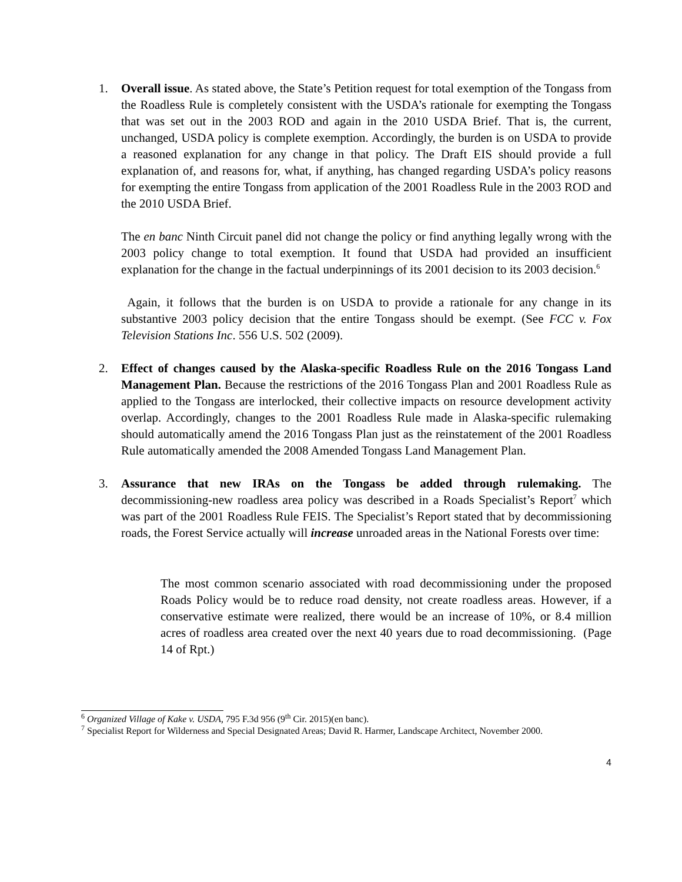1. Overall issue. As stated above, the State’s Petition request for total exemption of the Tongass from the Roadless Rule is completely consistent with the USDA’s rationale for exempting the Tongass that was set out in the 2003 ROD and again in the 2010 USDA Brief. That is, the current, unchanged, USDA policy is complete exemption. Accordingly, the burden is on USDA to provide a reasoned explanation for any change in that policy. The Draft EIS should provide a full explanation of, and reasons for, what, if anything, has changed regarding USDA’s policy reasons for exempting the entire Tongass from application of the 2001 Roadless Rule in the 2003 ROD and the 2010 USDA Brief.
The en banc Ninth Circuit panel did not change the policy or find anything legally wrong with the 2003 policy change to total exemption. It found that USDA had provided an insufficient explanation for the change in the factual underpinnings of its 2001 decision to its 2003 decision.<sup>6</sup>
Again, it follows that the burden is on USDA to provide a rationale for any change in its substantive 2003 policy decision that the entire Tongass should be exempt. (See FCC v. Fox Television Stations Inc. 556 U.S. 502 (2009).
2. Effect of changes caused by the Alaska-specific Roadless Rule on the 2016 Tongass Land Management Plan. Because the restrictions of the 2016 Tongass Plan and 2001 Roadless Rule as applied to the Tongass are interlocked, their collective impacts on resource development activity overlap. Accordingly, changes to the 2001 Roadless Rule made in Alaska-specific rulemaking should automatically amend the 2016 Tongass Plan just as the reinstatement of the 2001 Roadless Rule automatically amended the 2008 Amended Tongass Land Management Plan.
3. Assurance that new IRAs on the Tongass be added through rulemaking. The decommissioning-new roadless area policy was described in a Roads Specialist’s Report<sup>7</sup> which was part of the 2001 Roadless Rule FEIS. The Specialist’s Report stated that by decommissioning roads, the Forest Service actually will increase unroaded areas in the National Forests over time:
The most common scenario associated with road decommissioning under the proposed Roads Policy would be to reduce road density, not create roadless areas. However, if a conservative estimate were realized, there would be an increase of 10%, or 8.4 million acres of roadless area created over the next 40 years due to road decommissioning. (Page 14 of Rpt.)
<sup>6</sup> Organized Village of Kake v. USDA, 795 F.3d 956 (9<sup>th</sup> Cir. 2015)(en banc).
<sup>7</sup> Specialist Report for Wilderness and Special Designated Areas; David R. Harmer, Landscape Architect, November 2000.
4